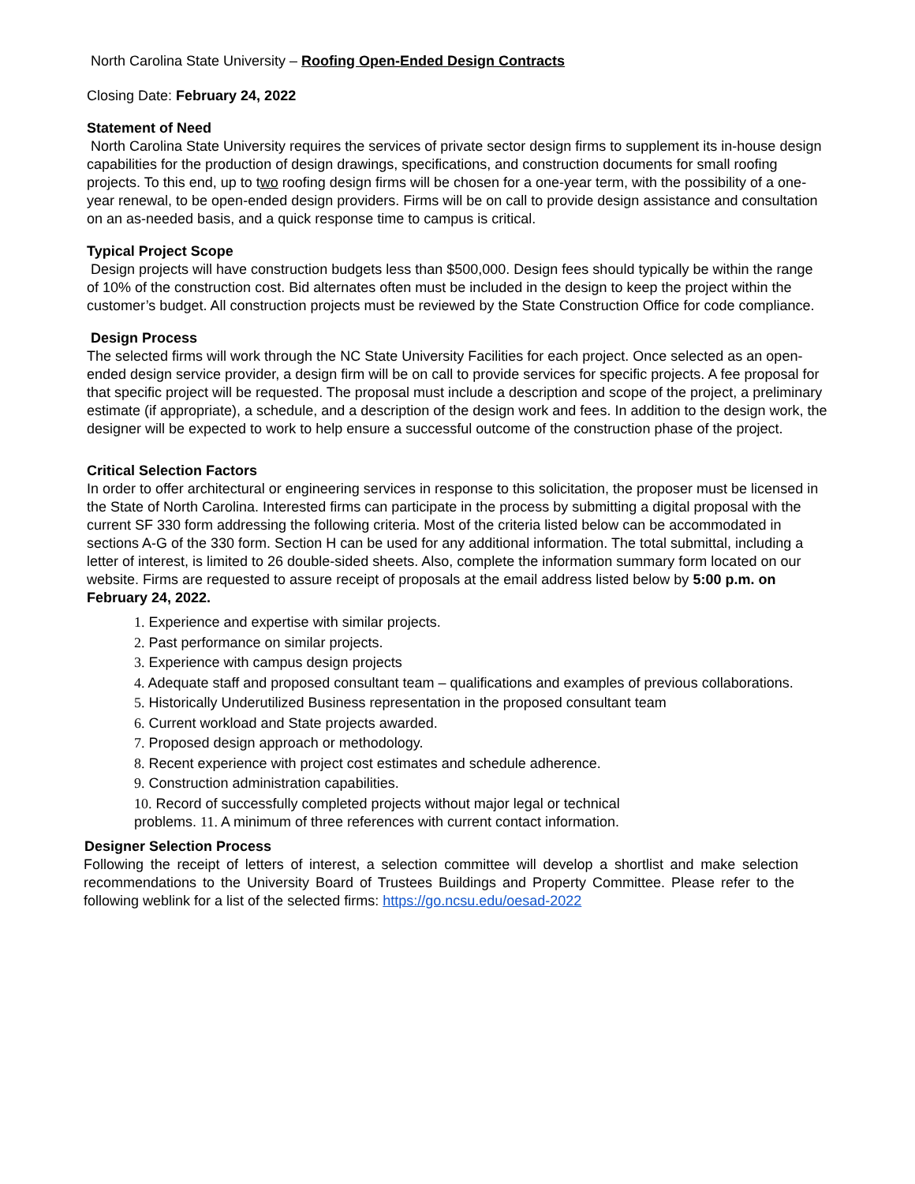North Carolina State University – Roofing Open-Ended Design Contracts
Closing Date: February 24, 2022
Statement of Need
North Carolina State University requires the services of private sector design firms to supplement its in-house design capabilities for the production of design drawings, specifications, and construction documents for small roofing projects. To this end, up to two roofing design firms will be chosen for a one-year term, with the possibility of a one-year renewal, to be open-ended design providers. Firms will be on call to provide design assistance and consultation on an as-needed basis, and a quick response time to campus is critical.
Typical Project Scope
Design projects will have construction budgets less than $500,000. Design fees should typically be within the range of 10% of the construction cost. Bid alternates often must be included in the design to keep the project within the customer’s budget. All construction projects must be reviewed by the State Construction Office for code compliance.
Design Process
The selected firms will work through the NC State University Facilities for each project. Once selected as an open-ended design service provider, a design firm will be on call to provide services for specific projects. A fee proposal for that specific project will be requested. The proposal must include a description and scope of the project, a preliminary estimate (if appropriate), a schedule, and a description of the design work and fees. In addition to the design work, the designer will be expected to work to help ensure a successful outcome of the construction phase of the project.
Critical Selection Factors
In order to offer architectural or engineering services in response to this solicitation, the proposer must be licensed in the State of North Carolina. Interested firms can participate in the process by submitting a digital proposal with the current SF 330 form addressing the following criteria. Most of the criteria listed below can be accommodated in sections A-G of the 330 form. Section H can be used for any additional information. The total submittal, including a letter of interest, is limited to 26 double-sided sheets. Also, complete the information summary form located on our website. Firms are requested to assure receipt of proposals at the email address listed below by 5:00 p.m. on February 24, 2022.
1. Experience and expertise with similar projects.
2. Past performance on similar projects.
3. Experience with campus design projects
4. Adequate staff and proposed consultant team – qualifications and examples of previous collaborations.
5. Historically Underutilized Business representation in the proposed consultant team
6. Current workload and State projects awarded.
7. Proposed design approach or methodology.
8. Recent experience with project cost estimates and schedule adherence.
9. Construction administration capabilities.
10. Record of successfully completed projects without major legal or technical
problems. 11. A minimum of three references with current contact information.
Designer Selection Process
Following the receipt of letters of interest, a selection committee will develop a shortlist and make selection recommendations to the University Board of Trustees Buildings and Property Committee. Please refer to the following weblink for a list of the selected firms: https://go.ncsu.edu/oesad-2022